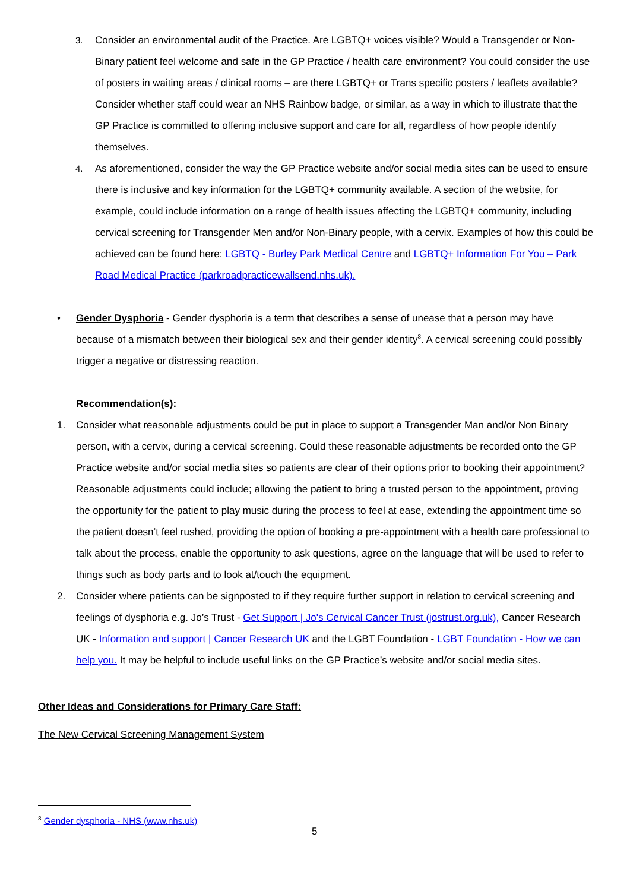3. Consider an environmental audit of the Practice. Are LGBTQ+ voices visible? Would a Transgender or Non-Binary patient feel welcome and safe in the GP Practice / health care environment? You could consider the use of posters in waiting areas / clinical rooms – are there LGBTQ+ or Trans specific posters / leaflets available? Consider whether staff could wear an NHS Rainbow badge, or similar, as a way in which to illustrate that the GP Practice is committed to offering inclusive support and care for all, regardless of how people identify themselves.
4. As aforementioned, consider the way the GP Practice website and/or social media sites can be used to ensure there is inclusive and key information for the LGBTQ+ community available. A section of the website, for example, could include information on a range of health issues affecting the LGBTQ+ community, including cervical screening for Transgender Men and/or Non-Binary people, with a cervix. Examples of how this could be achieved can be found here: LGBTQ - Burley Park Medical Centre and LGBTQ+ Information For You – Park Road Medical Practice (parkroadpracticewallsend.nhs.uk).
• Gender Dysphoria - Gender dysphoria is a term that describes a sense of unease that a person may have because of a mismatch between their biological sex and their gender identity<sup>8</sup>. A cervical screening could possibly trigger a negative or distressing reaction.
Recommendation(s):
1. Consider what reasonable adjustments could be put in place to support a Transgender Man and/or Non Binary person, with a cervix, during a cervical screening. Could these reasonable adjustments be recorded onto the GP Practice website and/or social media sites so patients are clear of their options prior to booking their appointment? Reasonable adjustments could include; allowing the patient to bring a trusted person to the appointment, proving the opportunity for the patient to play music during the process to feel at ease, extending the appointment time so the patient doesn’t feel rushed, providing the option of booking a pre-appointment with a health care professional to talk about the process, enable the opportunity to ask questions, agree on the language that will be used to refer to things such as body parts and to look at/touch the equipment.
2. Consider where patients can be signposted to if they require further support in relation to cervical screening and feelings of dysphoria e.g. Jo’s Trust - Get Support | Jo's Cervical Cancer Trust (jostrust.org.uk), Cancer Research UK - Information and support | Cancer Research UK and the LGBT Foundation - LGBT Foundation - How we can help you. It may be helpful to include useful links on the GP Practice’s website and/or social media sites.
Other Ideas and Considerations for Primary Care Staff:
The New Cervical Screening Management System
<sup>8</sup> Gender dysphoria - NHS (www.nhs.uk)
5